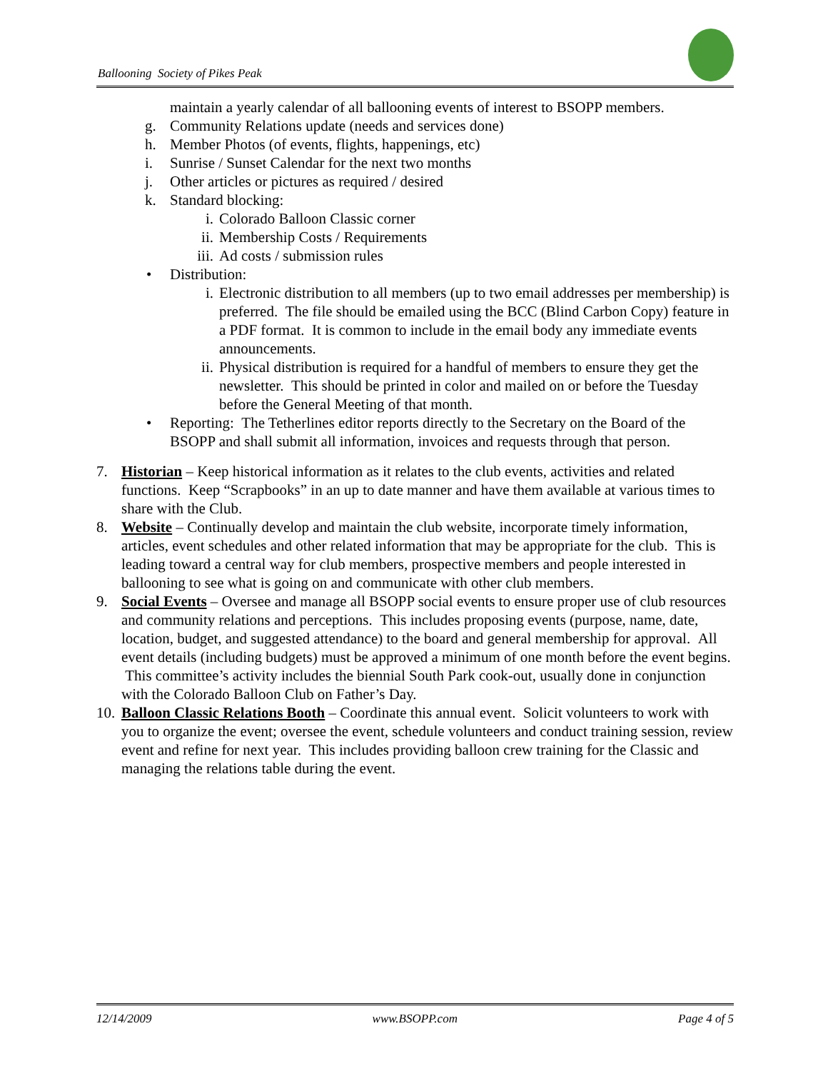Ballooning Society of Pikes Peak
maintain a yearly calendar of all ballooning events of interest to BSOPP members.
g. Community Relations update (needs and services done)
h. Member Photos (of events, flights, happenings, etc)
i. Sunrise / Sunset Calendar for the next two months
j. Other articles or pictures as required / desired
k. Standard blocking:
i. Colorado Balloon Classic corner
ii. Membership Costs / Requirements
iii. Ad costs / submission rules
• Distribution:
i. Electronic distribution to all members (up to two email addresses per membership) is preferred. The file should be emailed using the BCC (Blind Carbon Copy) feature in a PDF format. It is common to include in the email body any immediate events announcements.
ii. Physical distribution is required for a handful of members to ensure they get the newsletter. This should be printed in color and mailed on or before the Tuesday before the General Meeting of that month.
• Reporting: The Tetherlines editor reports directly to the Secretary on the Board of the BSOPP and shall submit all information, invoices and requests through that person.
7. Historian – Keep historical information as it relates to the club events, activities and related functions. Keep “Scrapbooks” in an up to date manner and have them available at various times to share with the Club.
8. Website – Continually develop and maintain the club website, incorporate timely information, articles, event schedules and other related information that may be appropriate for the club. This is leading toward a central way for club members, prospective members and people interested in ballooning to see what is going on and communicate with other club members.
9. Social Events – Oversee and manage all BSOPP social events to ensure proper use of club resources and community relations and perceptions. This includes proposing events (purpose, name, date, location, budget, and suggested attendance) to the board and general membership for approval. All event details (including budgets) must be approved a minimum of one month before the event begins. This committee’s activity includes the biennial South Park cook-out, usually done in conjunction with the Colorado Balloon Club on Father’s Day.
10. Balloon Classic Relations Booth – Coordinate this annual event. Solicit volunteers to work with you to organize the event; oversee the event, schedule volunteers and conduct training session, review event and refine for next year. This includes providing balloon crew training for the Classic and managing the relations table during the event.
12/14/2009 www.BSOPP.com Page 4 of 5